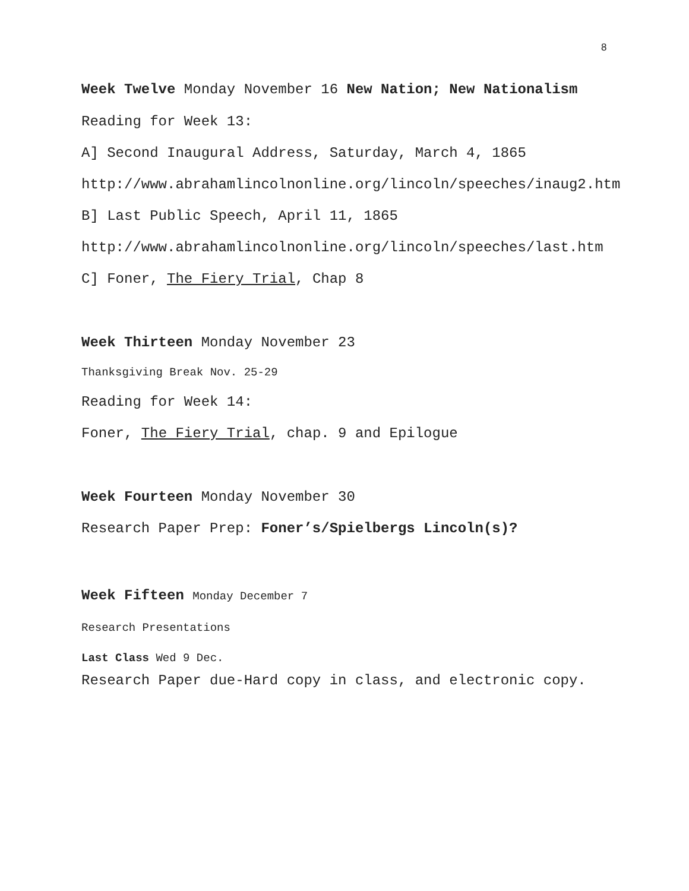8
Week Twelve Monday November 16 New Nation; New Nationalism
Reading for Week 13:
A] Second Inaugural Address, Saturday, March 4, 1865
http://www.abrahamlincolnonline.org/lincoln/speeches/inaug2.htm
B] Last Public Speech, April 11, 1865
http://www.abrahamlincolnonline.org/lincoln/speeches/last.htm
C] Foner, The Fiery Trial, Chap 8
Week Thirteen Monday November 23
Thanksgiving Break Nov. 25-29
Reading for Week 14:
Foner, The Fiery Trial, chap. 9 and Epilogue
Week Fourteen Monday November 30
Research Paper Prep: Foner’s/Spielbergs Lincoln(s)?
Week Fifteen Monday December 7
Research Presentations
Last Class Wed 9 Dec.
Research Paper due-Hard copy in class, and electronic copy.